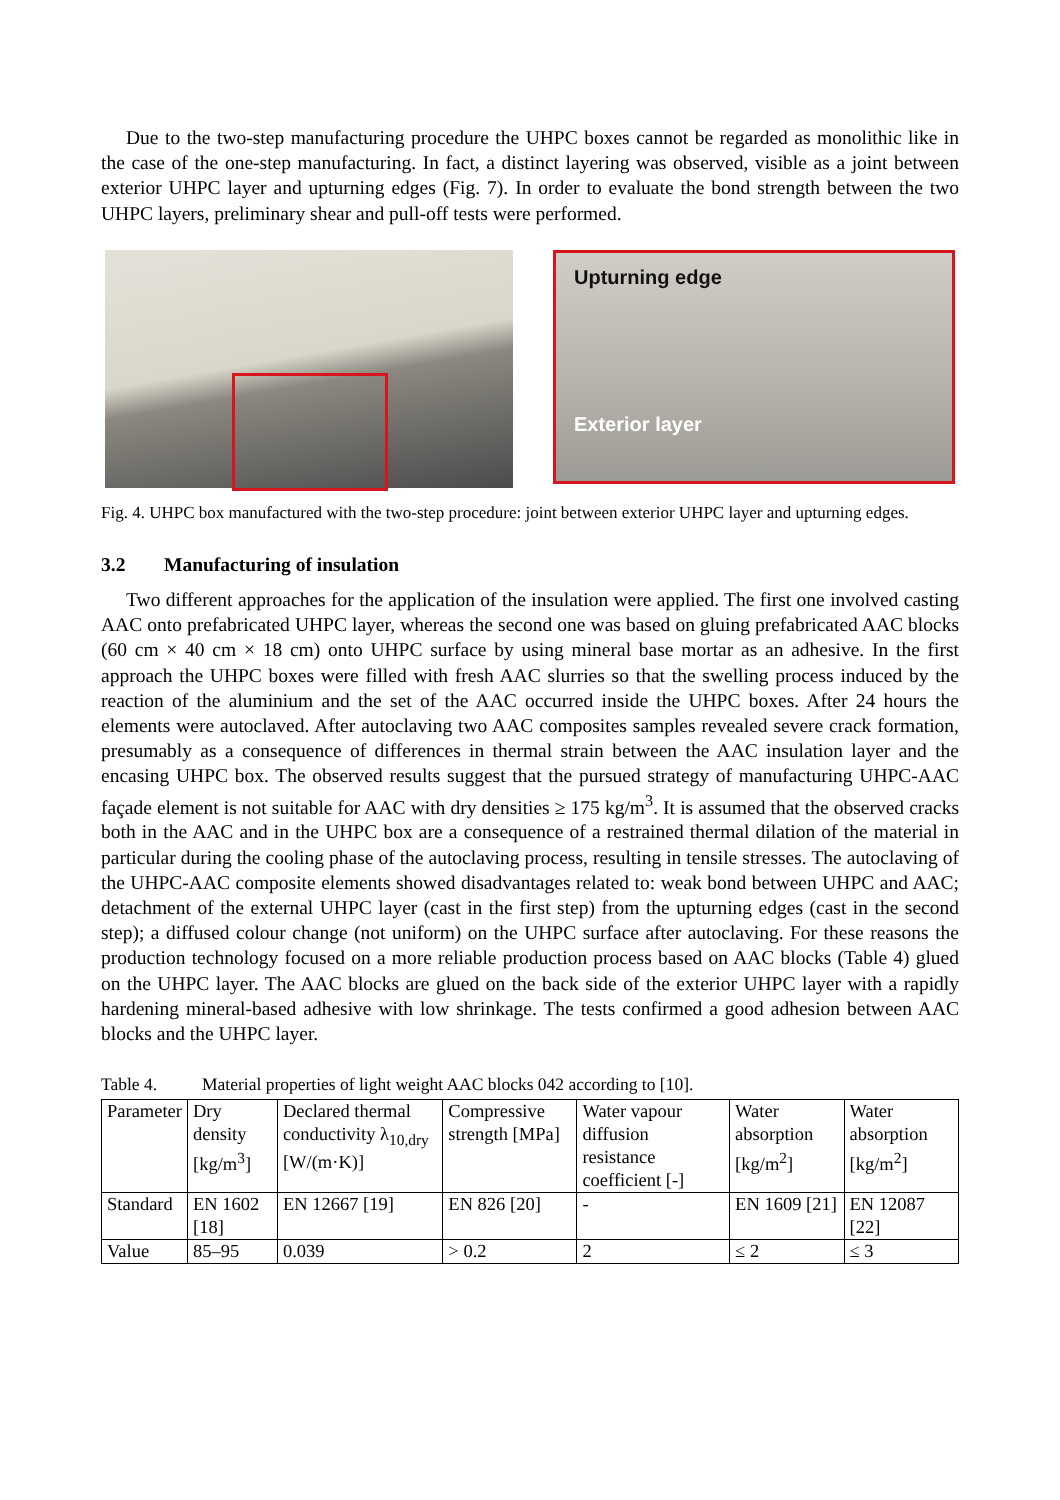Due to the two-step manufacturing procedure the UHPC boxes cannot be regarded as monolithic like in the case of the one-step manufacturing. In fact, a distinct layering was observed, visible as a joint between exterior UHPC layer and upturning edges (Fig. 7). In order to evaluate the bond strength between the two UHPC layers, preliminary shear and pull-off tests were performed.
Upturning edge
Exterior layer
Fig. 4. UHPC box manufactured with the two-step procedure: joint between exterior UHPC layer and upturning edges.
3.2 Manufacturing of insulation
Two different approaches for the application of the insulation were applied. The first one involved casting AAC onto prefabricated UHPC layer, whereas the second one was based on gluing prefabricated AAC blocks (60 cm × 40 cm × 18 cm) onto UHPC surface by using mineral base mortar as an adhesive. In the first approach the UHPC boxes were filled with fresh AAC slurries so that the swelling process induced by the reaction of the aluminium and the set of the AAC occurred inside the UHPC boxes. After 24 hours the elements were autoclaved. After autoclaving two AAC composites samples revealed severe crack formation, presumably as a consequence of differences in thermal strain between the AAC insulation layer and the encasing UHPC box. The observed results suggest that the pursued strategy of manufacturing UHPC-AAC façade element is not suitable for AAC with dry densities ≥ 175 kg/m<sup>3</sup>. It is assumed that the observed cracks both in the AAC and in the UHPC box are a consequence of a restrained thermal dilation of the material in particular during the cooling phase of the autoclaving process, resulting in tensile stresses. The autoclaving of the UHPC-AAC composite elements showed disadvantages related to: weak bond between UHPC and AAC; detachment of the external UHPC layer (cast in the first step) from the upturning edges (cast in the second step); a diffused colour change (not uniform) on the UHPC surface after autoclaving. For these reasons the production technology focused on a more reliable production process based on AAC blocks (Table 4) glued on the UHPC layer. The AAC blocks are glued on the back side of the exterior UHPC layer with a rapidly hardening mineral-based adhesive with low shrinkage. The tests confirmed a good adhesion between AAC blocks and the UHPC layer.
Table 4. Material properties of light weight AAC blocks 042 according to [10].
| Parameter | Dry density [kg/m<sup>3</sup>] | Declared thermal conductivity λ<sub>10,dry</sub> [W/(m·K)] | Compressive strength [MPa] | Water vapour diffusion resistance coefficient [-] | Water absorption [kg/m<sup>2</sup>] | Water absorption [kg/m<sup>2</sup>] |
| Standard | EN 1602 [18] | EN 12667 [19] | EN 826 [20] | - | EN 1609 [21] | EN 12087 [22] |
| Value | 85–95 | 0.039 | > 0.2 | 2 | ≤ 2 | ≤ 3 |